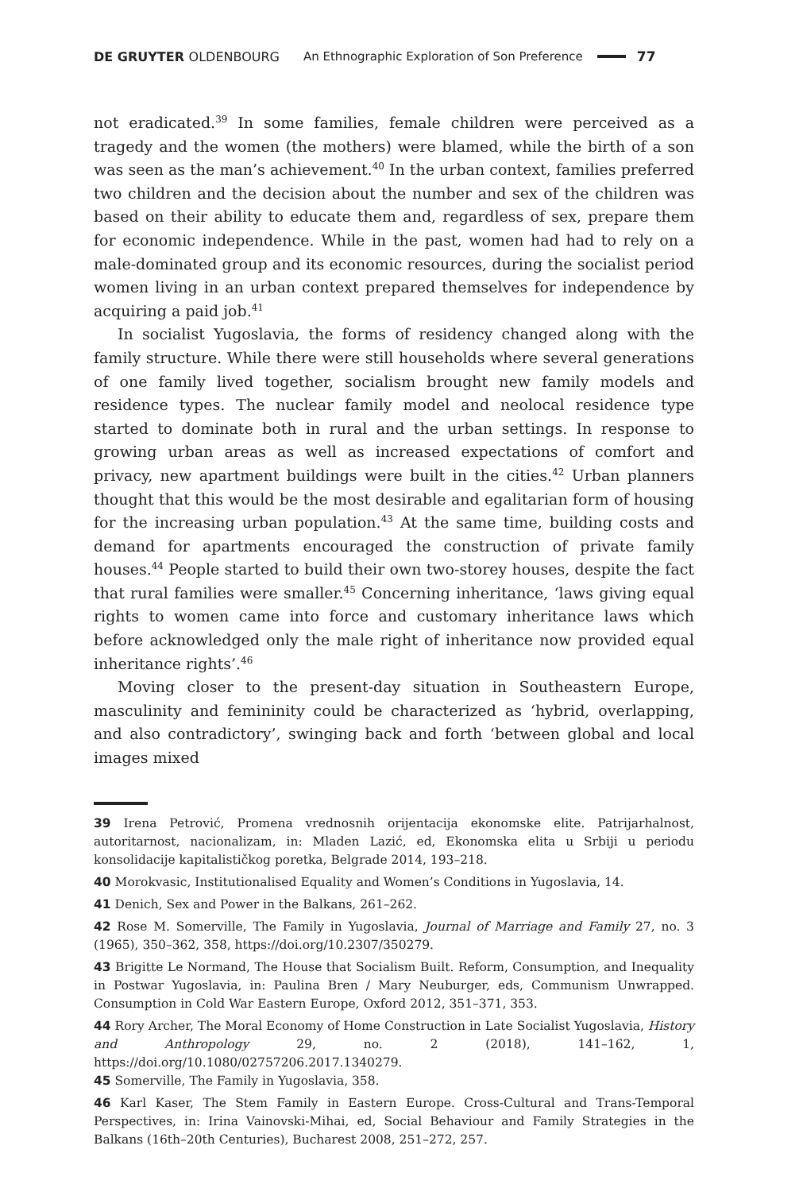DE GRUYTER OLDENBOURG An Ethnographic Exploration of Son Preference 77
not eradicated.<sup>39</sup> In some families, female children were perceived as a tragedy and the women (the mothers) were blamed, while the birth of a son was seen as the man’s achievement.<sup>40</sup> In the urban context, families preferred two children and the decision about the number and sex of the children was based on their ability to educate them and, regardless of sex, prepare them for economic independence. While in the past, women had had to rely on a male-dominated group and its economic resources, during the socialist period women living in an urban context prepared themselves for independence by acquiring a paid job.<sup>41</sup>
In socialist Yugoslavia, the forms of residency changed along with the family structure. While there were still households where several generations of one family lived together, socialism brought new family models and residence types. The nuclear family model and neolocal residence type started to dominate both in rural and the urban settings. In response to growing urban areas as well as increased expectations of comfort and privacy, new apartment buildings were built in the cities.<sup>42</sup> Urban planners thought that this would be the most desirable and egalitarian form of housing for the increasing urban population.<sup>43</sup> At the same time, building costs and demand for apartments encouraged the construction of private family houses.<sup>44</sup> People started to build their own two-storey houses, despite the fact that rural families were smaller.<sup>45</sup> Concerning inheritance, ‘laws giving equal rights to women came into force and customary inheritance laws which before acknowledged only the male right of inheritance now provided equal inheritance rights’.<sup>46</sup>
Moving closer to the present-day situation in Southeastern Europe, masculinity and femininity could be characterized as ‘hybrid, overlapping, and also contradictory’, swinging back and forth ‘between global and local images mixed
39 Irena Petrović, Promena vrednosnih orijentacija ekonomske elite. Patrijarhalnost, autoritarnost, nacionalizam, in: Mladen Lazić, ed, Ekonomska elita u Srbiji u periodu konsolidacije kapitalističkog poretka, Belgrade 2014, 193–218.
40 Morokvasic, Institutionalised Equality and Women’s Conditions in Yugoslavia, 14.
41 Denich, Sex and Power in the Balkans, 261–262.
42 Rose M. Somerville, The Family in Yugoslavia, Journal of Marriage and Family 27, no. 3 (1965), 350–362, 358, https://doi.org/10.2307/350279.
43 Brigitte Le Normand, The House that Socialism Built. Reform, Consumption, and Inequality in Postwar Yugoslavia, in: Paulina Bren / Mary Neuburger, eds, Communism Unwrapped. Consumption in Cold War Eastern Europe, Oxford 2012, 351–371, 353.
44 Rory Archer, The Moral Economy of Home Construction in Late Socialist Yugoslavia, History and Anthropology 29, no. 2 (2018), 141–162, 1, https://doi.org/10.1080/02757206.2017.1340279.
45 Somerville, The Family in Yugoslavia, 358.
46 Karl Kaser, The Stem Family in Eastern Europe. Cross-Cultural and Trans-Temporal Perspectives, in: Irina Vainovski-Mihai, ed, Social Behaviour and Family Strategies in the Balkans (16th–20th Centuries), Bucharest 2008, 251–272, 257.